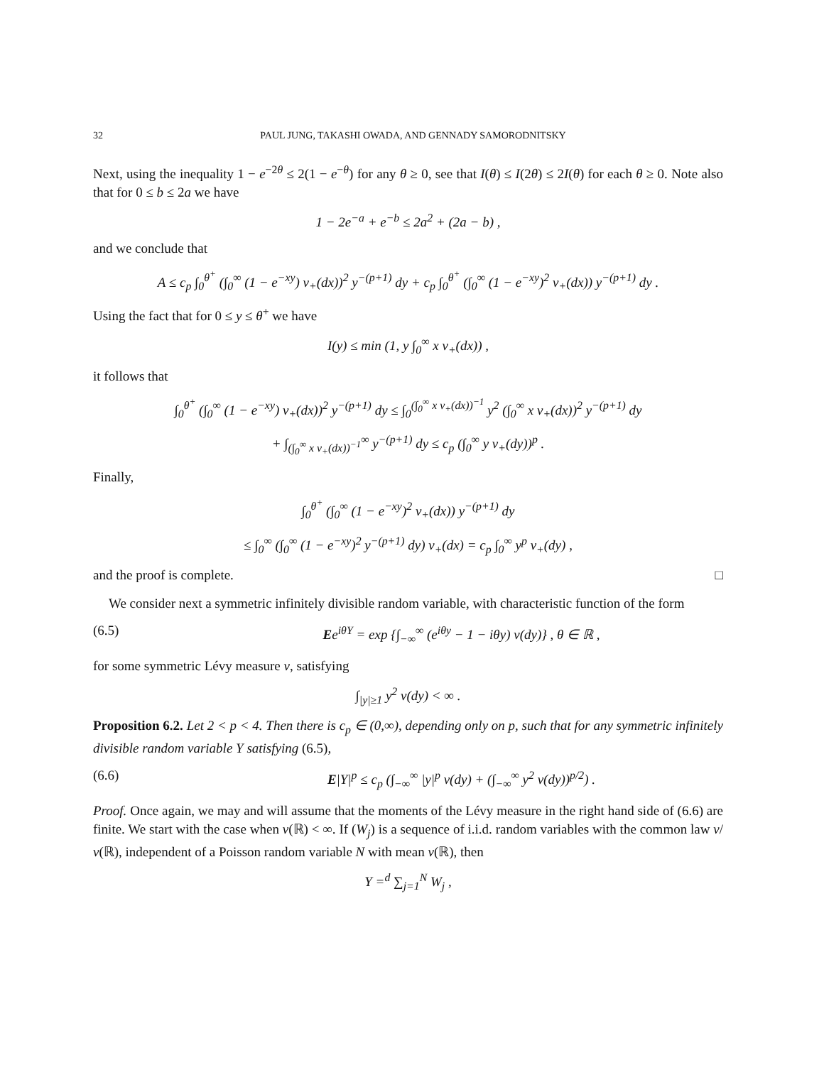32 PAUL JUNG, TAKASHI OWADA, AND GENNADY SAMORODNITSKY
Next, using the inequality 1 − e<sup>−2θ</sup> ≤ 2(1 − e<sup>−θ</sup>) for any θ ≥ 0, see that I(θ) ≤ I(2θ) ≤ 2I(θ) for each θ ≥ 0. Note also that for 0 ≤ b ≤ 2a we have
1 − 2e<sup>−a</sup> + e<sup>−b</sup> ≤ 2a<sup>2</sup> + (2a − b) ,
and we conclude that
A ≤ c<sub>p</sub> ∫<sub>0</sub><sup>θ<sup>+</sup></sup> (∫<sub>0</sub><sup>∞</sup> (1 − e<sup>−xy</sup>) ν<sub>+</sub>(dx))<sup>2</sup> y<sup>−(p+1)</sup> dy + c<sub>p</sub> ∫<sub>0</sub><sup>θ<sup>+</sup></sup> (∫<sub>0</sub><sup>∞</sup> (1 − e<sup>−xy</sup>)<sup>2</sup> ν<sub>+</sub>(dx)) y<sup>−(p+1)</sup> dy .
Using the fact that for 0 ≤ y ≤ θ<sup>+</sup> we have
I(y) ≤ min (1, y ∫<sub>0</sub><sup>∞</sup> x ν<sub>+</sub>(dx)) ,
it follows that
∫<sub>0</sub><sup>θ<sup>+</sup></sup> (∫<sub>0</sub><sup>∞</sup> (1 − e<sup>−xy</sup>) ν<sub>+</sub>(dx))<sup>2</sup> y<sup>−(p+1)</sup> dy ≤ ∫<sub>0</sub><sup>(∫<sub>0</sub><sup>∞</sup> x ν<sub>+</sub>(dx))<sup>−1</sup></sup> y<sup>2</sup> (∫<sub>0</sub><sup>∞</sup> x ν<sub>+</sub>(dx))<sup>2</sup> y<sup>−(p+1)</sup> dy
+ ∫<sub>(∫<sub>0</sub><sup>∞</sup> x ν<sub>+</sub>(dx))<sup>−1</sup></sub><sup>∞</sup> y<sup>−(p+1)</sup> dy ≤ c<sub>p</sub> (∫<sub>0</sub><sup>∞</sup> y ν<sub>+</sub>(dy))<sup>p</sup> .
Finally,
∫<sub>0</sub><sup>θ<sup>+</sup></sup> (∫<sub>0</sub><sup>∞</sup> (1 − e<sup>−xy</sup>)<sup>2</sup> ν<sub>+</sub>(dx)) y<sup>−(p+1)</sup> dy
≤ ∫<sub>0</sub><sup>∞</sup> (∫<sub>0</sub><sup>∞</sup> (1 − e<sup>−xy</sup>)<sup>2</sup> y<sup>−(p+1)</sup> dy) ν<sub>+</sub>(dx) = c<sub>p</sub> ∫<sub>0</sub><sup>∞</sup> y<sup>p</sup> ν<sub>+</sub>(dy) ,
and the proof is complete. □
We consider next a symmetric infinitely divisible random variable, with characteristic function of the form
(6.5) Ee<sup>iθY</sup> = exp {∫<sub>−∞</sub><sup>∞</sup> (e<sup>iθy</sup> − 1 − iθy) ν(dy)} , θ ∈ ℝ ,
for some symmetric Lévy measure ν, satisfying
∫<sub>|y|≥1</sub> y<sup>2</sup> ν(dy) < ∞ .
Proposition 6.2. Let 2 < p < 4. Then there is c<sub>p</sub> ∈ (0,∞), depending only on p, such that for any symmetric infinitely divisible random variable Y satisfying (6.5),
(6.6) E|Y|<sup>p</sup> ≤ c<sub>p</sub> (∫<sub>−∞</sub><sup>∞</sup> |y|<sup>p</sup> ν(dy) + (∫<sub>−∞</sub><sup>∞</sup> y<sup>2</sup> ν(dy))<sup>p/2</sup>) .
Proof. Once again, we may and will assume that the moments of the Lévy measure in the right hand side of (6.6) are finite. We start with the case when ν(ℝ) < ∞. If (W<sub>j</sub>) is a sequence of i.i.d. random variables with the common law ν/ν(ℝ), independent of a Poisson random variable N with mean ν(ℝ), then
Y =<sup>d</sup> ∑<sub>j=1</sub><sup>N</sup> W<sub>j</sub> ,